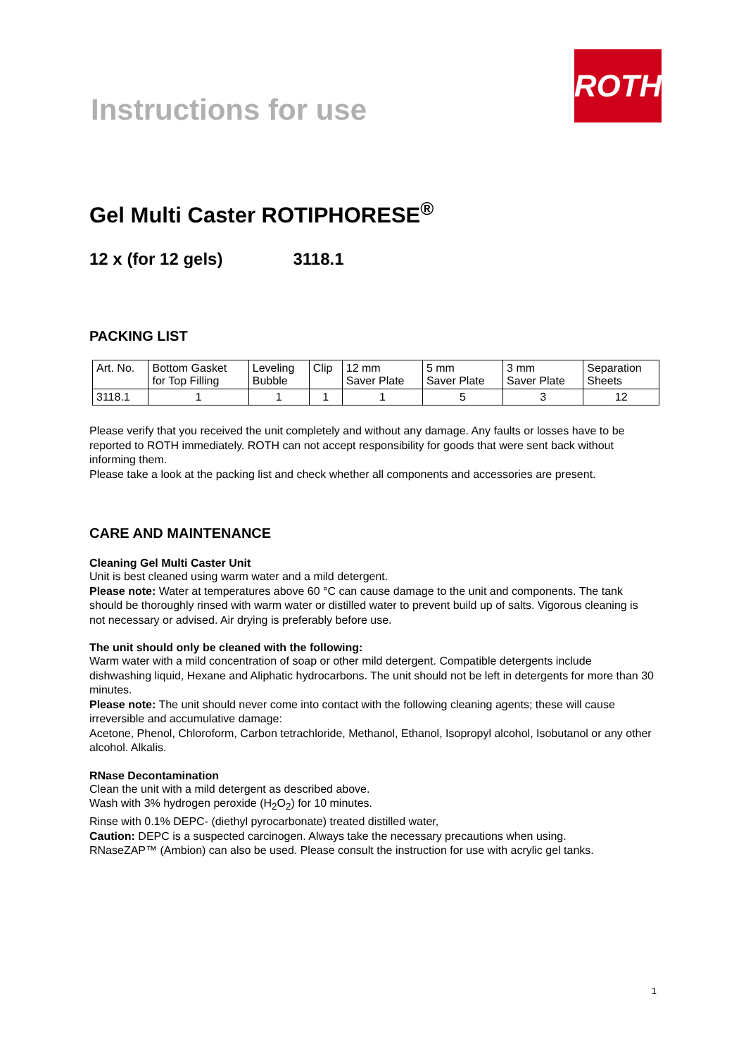Instructions for use
ROTH
Gel Multi Caster ROTIPHORESE<sup>®</sup>
12 x (for 12 gels) 3118.1
PACKING LIST
| Art. No. | Bottom Gasket for Top Filling | Leveling Bubble | Clip | 12 mm Saver Plate | 5 mm Saver Plate | 3 mm Saver Plate | Separation Sheets |
| 3118.1 | 1 | 1 | 1 | 1 | 5 | 3 | 12 |
Please verify that you received the unit completely and without any damage. Any faults or losses have to be reported to ROTH immediately. ROTH can not accept responsibility for goods that were sent back without informing them.
Please take a look at the packing list and check whether all components and accessories are present.
CARE AND MAINTENANCE
Cleaning Gel Multi Caster Unit
Unit is best cleaned using warm water and a mild detergent.
Please note: Water at temperatures above 60 °C can cause damage to the unit and components. The tank should be thoroughly rinsed with warm water or distilled water to prevent build up of salts. Vigorous cleaning is not necessary or advised. Air drying is preferably before use.
The unit should only be cleaned with the following:
Warm water with a mild concentration of soap or other mild detergent. Compatible detergents include dishwashing liquid, Hexane and Aliphatic hydrocarbons. The unit should not be left in detergents for more than 30 minutes.
Please note: The unit should never come into contact with the following cleaning agents; these will cause irreversible and accumulative damage:
Acetone, Phenol, Chloroform, Carbon tetrachloride, Methanol, Ethanol, Isopropyl alcohol, Isobutanol or any other alcohol. Alkalis.
RNase Decontamination
Clean the unit with a mild detergent as described above.
Wash with 3% hydrogen peroxide (H<sub>2</sub>O<sub>2</sub>) for 10 minutes.
Rinse with 0.1% DEPC- (diethyl pyrocarbonate) treated distilled water,
Caution: DEPC is a suspected carcinogen. Always take the necessary precautions when using.
RNaseZAP™ (Ambion) can also be used. Please consult the instruction for use with acrylic gel tanks.
1